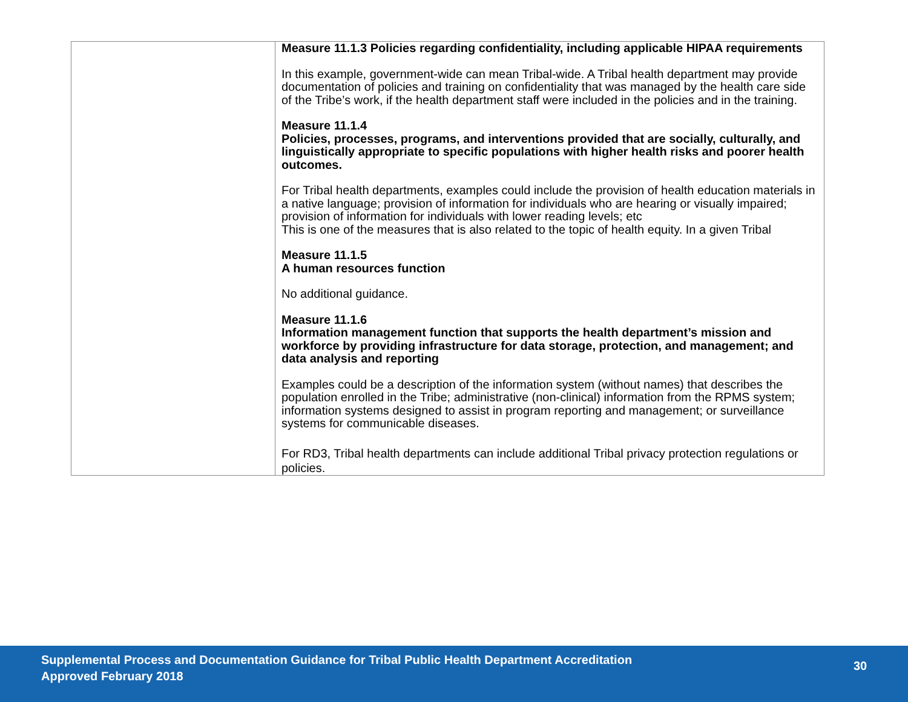| | Measure 11.1.3 Policies regarding confidentiality, including applicable HIPAA requirements In this example, government-wide can mean Tribal-wide. A Tribal health department may provide documentation of policies and training on confidentiality that was managed by the health care side of the Tribe’s work, if the health department staff were included in the policies and in the training. Measure 11.1.4 Policies, processes, programs, and interventions provided that are socially, culturally, and linguistically appropriate to specific populations with higher health risks and poorer health outcomes. For Tribal health departments, examples could include the provision of health education materials in a native language; provision of information for individuals who are hearing or visually impaired; provision of information for individuals with lower reading levels; etc This is one of the measures that is also related to the topic of health equity. In a given Tribal Measure 11.1.5 A human resources function No additional guidance. Measure 11.1.6 Information management function that supports the health department’s mission and workforce by providing infrastructure for data storage, protection, and management; and data analysis and reporting Examples could be a description of the information system (without names) that describes the population enrolled in the Tribe; administrative (non-clinical) information from the RPMS system; information systems designed to assist in program reporting and management; or surveillance systems for communicable diseases. For RD3, Tribal health departments can include additional Tribal privacy protection regulations or policies. |
Supplemental Process and Documentation Guidance for Tribal Public Health Department Accreditation
Approved February 2018
30